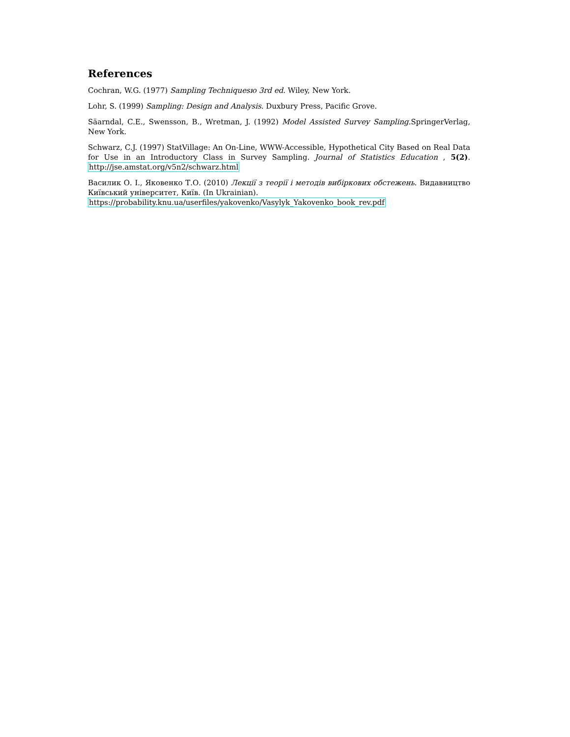References
Cochran, W.G. (1977) Sampling Techniquesю 3rd ed. Wiley, New York.
Lohr, S. (1999) Sampling: Design and Analysis. Duxbury Press, Pacific Grove.
Säarndal, C.E., Swensson, B., Wretman, J. (1992) Model Assisted Survey Sampling.SpringerVerlag, New York.
Schwarz, C.J. (1997) StatVillage: An On-Line, WWW-Accessible, Hypothetical City Based on Real Data for Use in an Introductory Class in Survey Sampling. Journal of Statistics Education , 5(2). http://jse.amstat.org/v5n2/schwarz.html
Василик О. І., Яковенко Т.О. (2010) Лекції з теорії і методів вибіркових обстежень. Видавництво Київський університет, Київ. (In Ukrainian).
https://probability.knu.ua/userfiles/yakovenko/Vasylyk_Yakovenko_book_rev.pdf